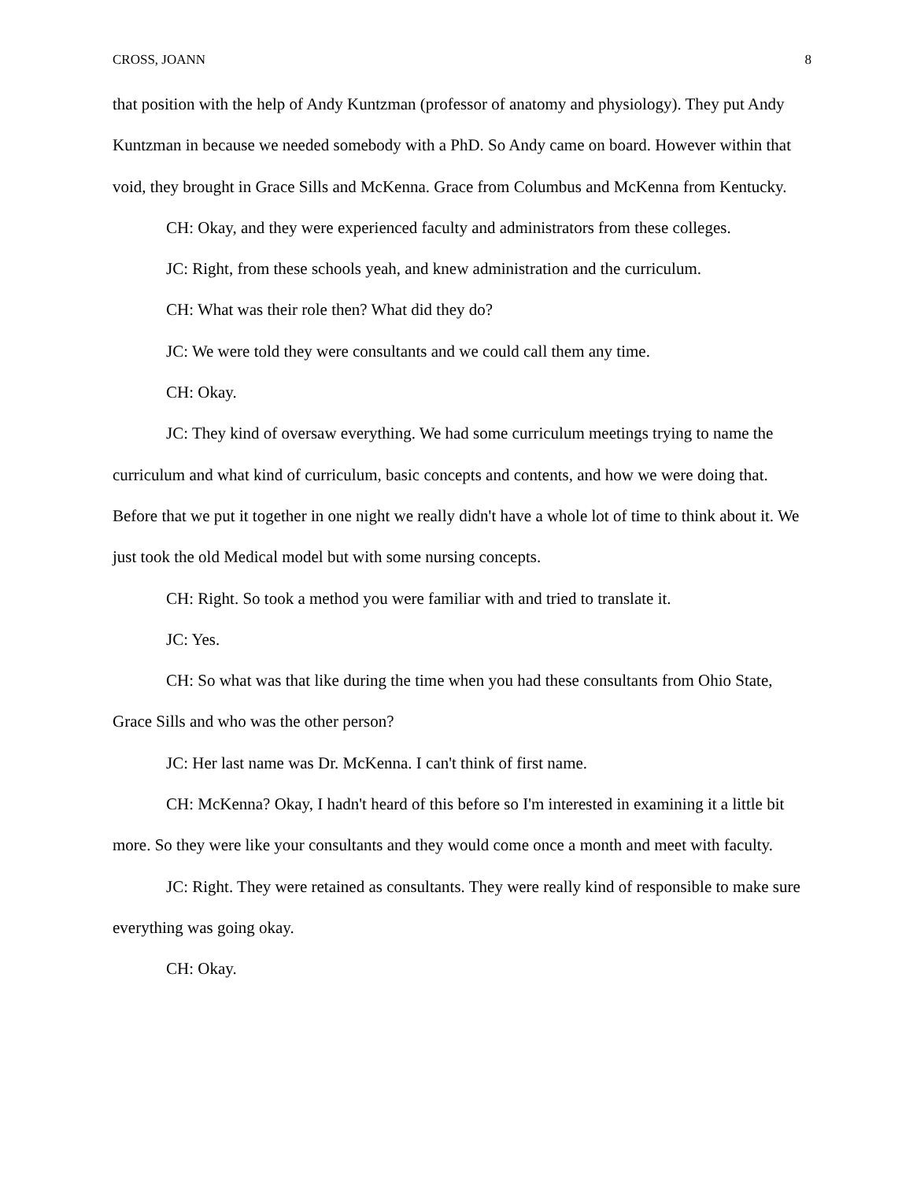CROSS, JOANN 8
that position with the help of Andy Kuntzman (professor of anatomy and physiology). They put Andy Kuntzman in because we needed somebody with a PhD. So Andy came on board. However within that void, they brought in Grace Sills and McKenna. Grace from Columbus and McKenna from Kentucky.
CH: Okay, and they were experienced faculty and administrators from these colleges.
JC: Right, from these schools yeah, and knew administration and the curriculum.
CH: What was their role then? What did they do?
JC: We were told they were consultants and we could call them any time.
CH: Okay.
JC: They kind of oversaw everything. We had some curriculum meetings trying to name the curriculum and what kind of curriculum, basic concepts and contents, and how we were doing that. Before that we put it together in one night we really didn't have a whole lot of time to think about it. We just took the old Medical model but with some nursing concepts.
CH: Right. So took a method you were familiar with and tried to translate it.
JC: Yes.
CH: So what was that like during the time when you had these consultants from Ohio State, Grace Sills and who was the other person?
JC: Her last name was Dr. McKenna. I can't think of first name.
CH: McKenna? Okay, I hadn't heard of this before so I'm interested in examining it a little bit more. So they were like your consultants and they would come once a month and meet with faculty.
JC: Right. They were retained as consultants. They were really kind of responsible to make sure everything was going okay.
CH: Okay.